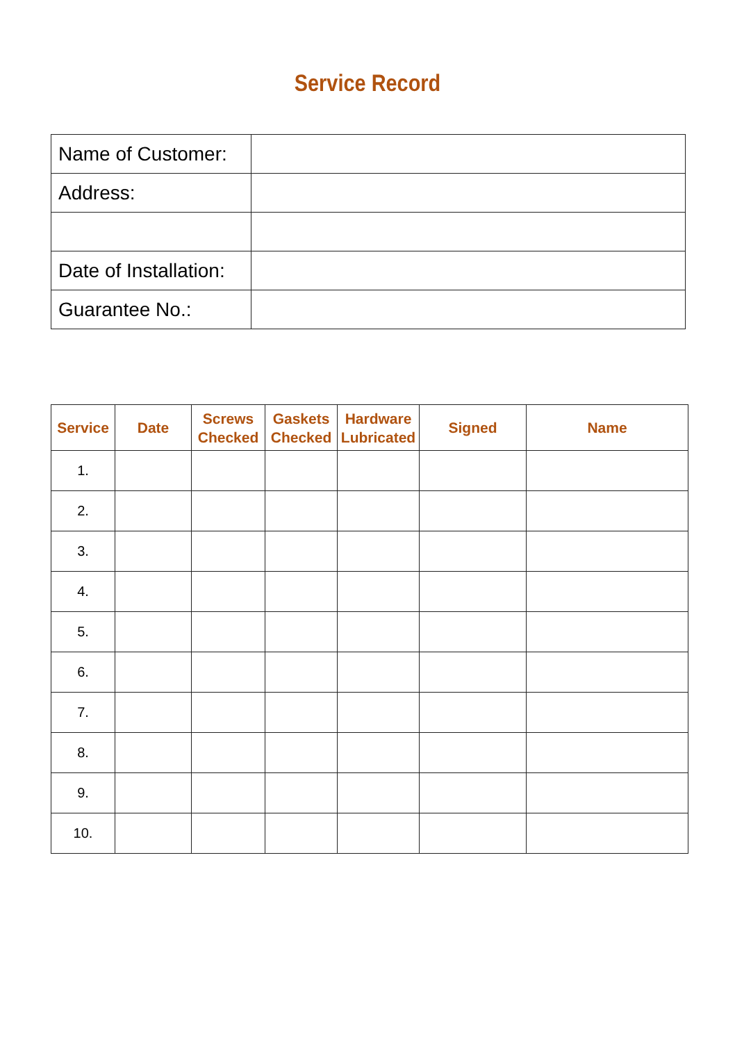Service Record
| Name of Customer: | |
| Address: | |
| Date of Installation: | |
| Guarantee No.: | |
| Service | Date | Screws Checked | Gaskets Checked | Hardware Lubricated | Signed | Name |
| --- | --- | --- | --- | --- | --- | --- |
| 1. | | | | | | |
| 2. | | | | | | |
| 3. | | | | | | |
| 4. | | | | | | |
| 5. | | | | | | |
| 6. | | | | | | |
| 7. | | | | | | |
| 8. | | | | | | |
| 9. | | | | | | |
| 10. | | | | | | |